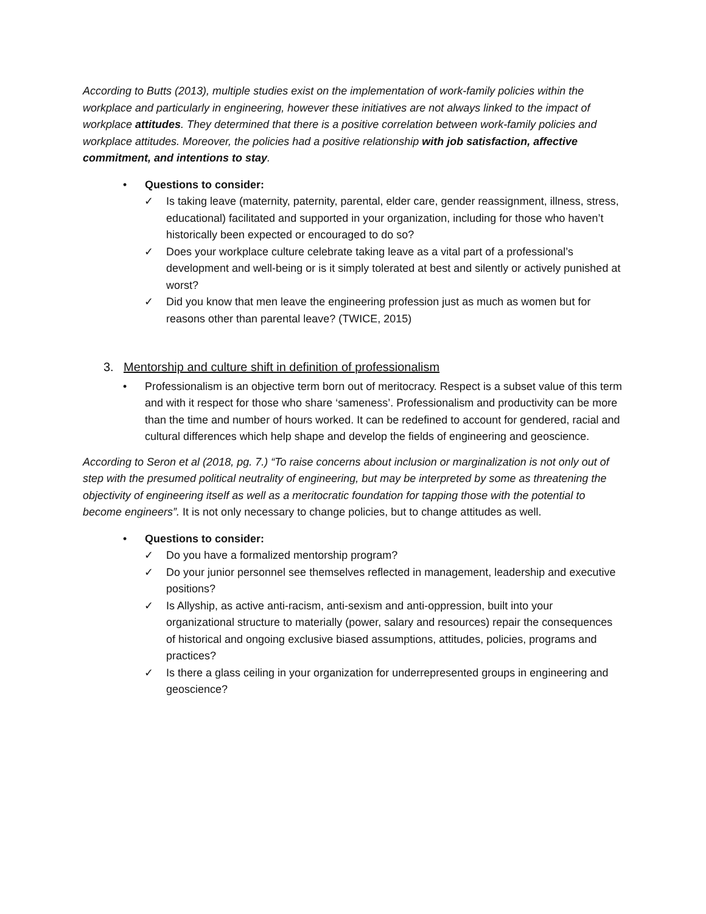According to Butts (2013), multiple studies exist on the implementation of work-family policies within the workplace and particularly in engineering, however these initiatives are not always linked to the impact of workplace attitudes. They determined that there is a positive correlation between work-family policies and workplace attitudes. Moreover, the policies had a positive relationship with job satisfaction, affective commitment, and intentions to stay.
• Questions to consider:
✓ Is taking leave (maternity, paternity, parental, elder care, gender reassignment, illness, stress, educational) facilitated and supported in your organization, including for those who haven’t historically been expected or encouraged to do so?
✓ Does your workplace culture celebrate taking leave as a vital part of a professional’s development and well-being or is it simply tolerated at best and silently or actively punished at worst?
✓ Did you know that men leave the engineering profession just as much as women but for reasons other than parental leave? (TWICE, 2015)
3. Mentorship and culture shift in definition of professionalism
• Professionalism is an objective term born out of meritocracy. Respect is a subset value of this term and with it respect for those who share ‘sameness’. Professionalism and productivity can be more than the time and number of hours worked. It can be redefined to account for gendered, racial and cultural differences which help shape and develop the fields of engineering and geoscience.
According to Seron et al (2018, pg. 7.) “To raise concerns about inclusion or marginalization is not only out of step with the presumed political neutrality of engineering, but may be interpreted by some as threatening the objectivity of engineering itself as well as a meritocratic foundation for tapping those with the potential to become engineers”. It is not only necessary to change policies, but to change attitudes as well.
• Questions to consider:
✓ Do you have a formalized mentorship program?
✓ Do your junior personnel see themselves reflected in management, leadership and executive positions?
✓ Is Allyship, as active anti-racism, anti-sexism and anti-oppression, built into your organizational structure to materially (power, salary and resources) repair the consequences of historical and ongoing exclusive biased assumptions, attitudes, policies, programs and practices?
✓ Is there a glass ceiling in your organization for underrepresented groups in engineering and geoscience?